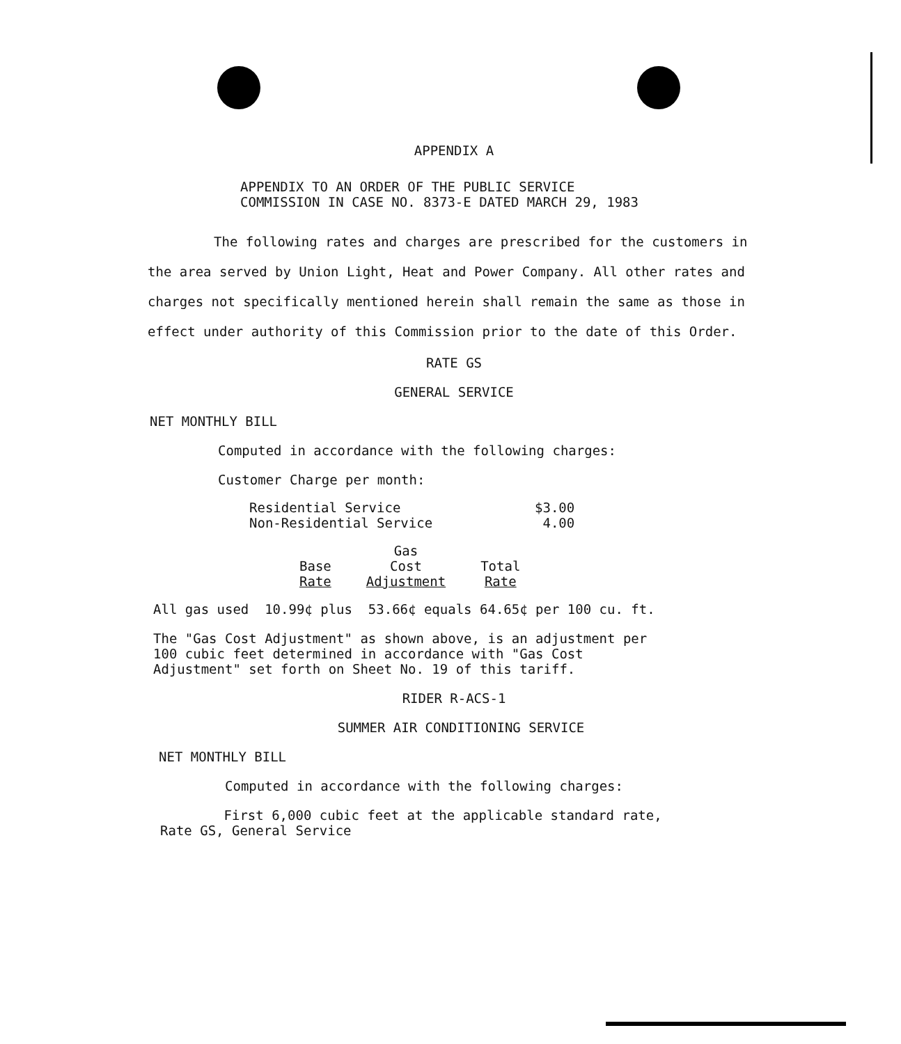APPENDIX A
APPENDIX TO AN ORDER OF THE PUBLIC SERVICE
COMMISSION IN CASE NO. 8373-E DATED MARCH 29, 1983
The following rates and charges are prescribed for the customers in the area served by Union Light, Heat and Power Company. All other rates and charges not specifically mentioned herein shall remain the same as those in effect under authority of this Commission prior to the date of this Order.
RATE GS
GENERAL SERVICE
NET MONTHLY BILL
Computed in accordance with the following charges:
Customer Charge per month:
| Residential Service | $3.00 |
| Non-Residential Service | 4.00 |
| | Gas | |
| --- | --- | --- |
| Base | Cost | Total |
| Rate | Adjustment | Rate |
All gas used 10.99¢ plus 53.66¢ equals 64.65¢ per 100 cu. ft.
The "Gas Cost Adjustment" as shown above, is an adjustment per
100 cubic feet determined in accordance with "Gas Cost
Adjustment" set forth on Sheet No. 19 of this tariff.
RIDER R-ACS-1
SUMMER AIR CONDITIONING SERVICE
NET MONTHLY BILL
Computed in accordance with the following charges:
First 6,000 cubic feet at the applicable standard rate,
Rate GS, General Service